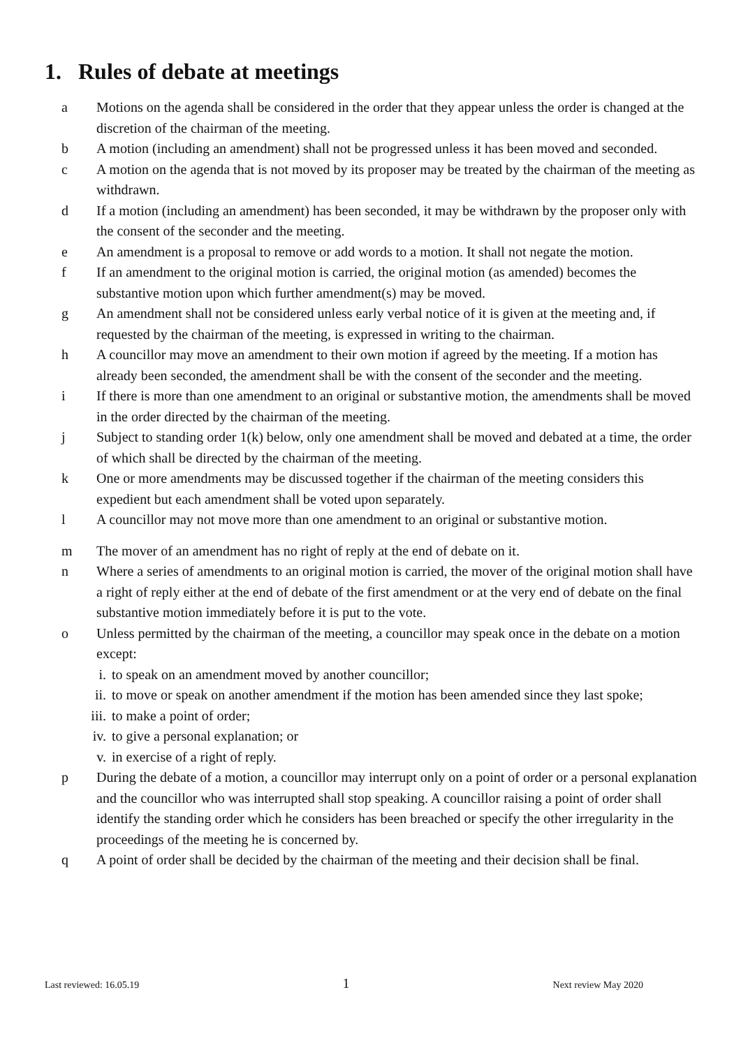1. Rules of debate at meetings
a Motions on the agenda shall be considered in the order that they appear unless the order is changed at the discretion of the chairman of the meeting.
b A motion (including an amendment) shall not be progressed unless it has been moved and seconded.
c A motion on the agenda that is not moved by its proposer may be treated by the chairman of the meeting as withdrawn.
d If a motion (including an amendment) has been seconded, it may be withdrawn by the proposer only with the consent of the seconder and the meeting.
e An amendment is a proposal to remove or add words to a motion. It shall not negate the motion.
f If an amendment to the original motion is carried, the original motion (as amended) becomes the substantive motion upon which further amendment(s) may be moved.
g An amendment shall not be considered unless early verbal notice of it is given at the meeting and, if requested by the chairman of the meeting, is expressed in writing to the chairman.
h A councillor may move an amendment to their own motion if agreed by the meeting. If a motion has already been seconded, the amendment shall be with the consent of the seconder and the meeting.
i If there is more than one amendment to an original or substantive motion, the amendments shall be moved in the order directed by the chairman of the meeting.
j Subject to standing order 1(k) below, only one amendment shall be moved and debated at a time, the order of which shall be directed by the chairman of the meeting.
k One or more amendments may be discussed together if the chairman of the meeting considers this expedient but each amendment shall be voted upon separately.
l A councillor may not move more than one amendment to an original or substantive motion.
m The mover of an amendment has no right of reply at the end of debate on it.
n Where a series of amendments to an original motion is carried, the mover of the original motion shall have a right of reply either at the end of debate of the first amendment or at the very end of debate on the final substantive motion immediately before it is put to the vote.
o Unless permitted by the chairman of the meeting, a councillor may speak once in the debate on a motion except:
i. to speak on an amendment moved by another councillor;
ii. to move or speak on another amendment if the motion has been amended since they last spoke;
iii. to make a point of order;
iv. to give a personal explanation; or
v. in exercise of a right of reply.
p During the debate of a motion, a councillor may interrupt only on a point of order or a personal explanation and the councillor who was interrupted shall stop speaking. A councillor raising a point of order shall identify the standing order which he considers has been breached or specify the other irregularity in the proceedings of the meeting he is concerned by.
q A point of order shall be decided by the chairman of the meeting and their decision shall be final.
Last reviewed: 16.05.19 1 Next review May 2020